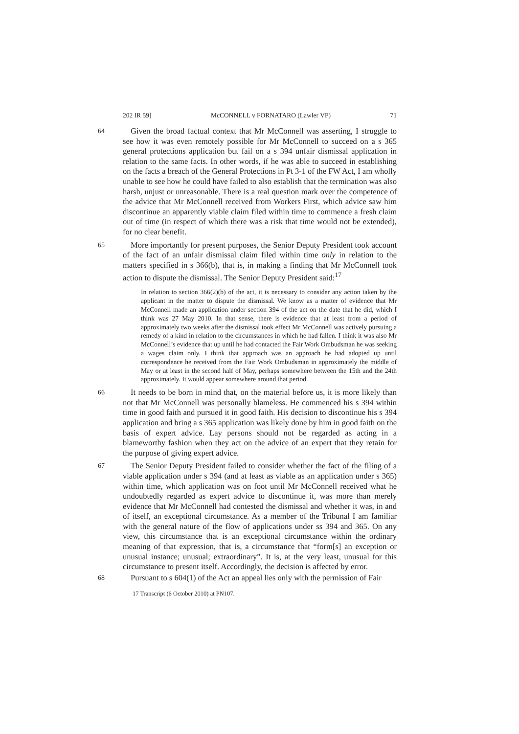202 IR 59] McCONNELL v FORNATARO (Lawler VP) 71
64
Given the broad factual context that Mr McConnell was asserting, I struggle to see how it was even remotely possible for Mr McConnell to succeed on a s 365 general protections application but fail on a s 394 unfair dismissal application in relation to the same facts. In other words, if he was able to succeed in establishing on the facts a breach of the General Protections in Pt 3-1 of the FW Act, I am wholly unable to see how he could have failed to also establish that the termination was also harsh, unjust or unreasonable. There is a real question mark over the competence of the advice that Mr McConnell received from Workers First, which advice saw him discontinue an apparently viable claim filed within time to commence a fresh claim out of time (in respect of which there was a risk that time would not be extended), for no clear benefit.
65
More importantly for present purposes, the Senior Deputy President took account of the fact of an unfair dismissal claim filed within time only in relation to the matters specified in s 366(b), that is, in making a finding that Mr McConnell took action to dispute the dismissal. The Senior Deputy President said:<sup>17</sup>
In relation to section 366(2)(b) of the act, it is necessary to consider any action taken by the applicant in the matter to dispute the dismissal. We know as a matter of evidence that Mr McConnell made an application under section 394 of the act on the date that he did, which I think was 27 May 2010. In that sense, there is evidence that at least from a period of approximately two weeks after the dismissal took effect Mr McConnell was actively pursuing a remedy of a kind in relation to the circumstances in which he had fallen. I think it was also Mr McConnell’s evidence that up until he had contacted the Fair Work Ombudsman he was seeking a wages claim only. I think that approach was an approach he had adopted up until correspondence he received from the Fair Work Ombudsman in approximately the middle of May or at least in the second half of May, perhaps somewhere between the 15th and the 24th approximately. It would appear somewhere around that period.
66
It needs to be born in mind that, on the material before us, it is more likely than not that Mr McConnell was personally blameless. He commenced his s 394 within time in good faith and pursued it in good faith. His decision to discontinue his s 394 application and bring a s 365 application was likely done by him in good faith on the basis of expert advice. Lay persons should not be regarded as acting in a blameworthy fashion when they act on the advice of an expert that they retain for the purpose of giving expert advice.
67
The Senior Deputy President failed to consider whether the fact of the filing of a viable application under s 394 (and at least as viable as an application under s 365) within time, which application was on foot until Mr McConnell received what he undoubtedly regarded as expert advice to discontinue it, was more than merely evidence that Mr McConnell had contested the dismissal and whether it was, in and of itself, an exceptional circumstance. As a member of the Tribunal I am familiar with the general nature of the flow of applications under ss 394 and 365. On any view, this circumstance that is an exceptional circumstance within the ordinary meaning of that expression, that is, a circumstance that “form[s] an exception or unusual instance; unusual; extraordinary”. It is, at the very least, unusual for this circumstance to present itself. Accordingly, the decision is affected by error.
68
Pursuant to s 604(1) of the Act an appeal lies only with the permission of Fair
17 Transcript (6 October 2010) at PN107.